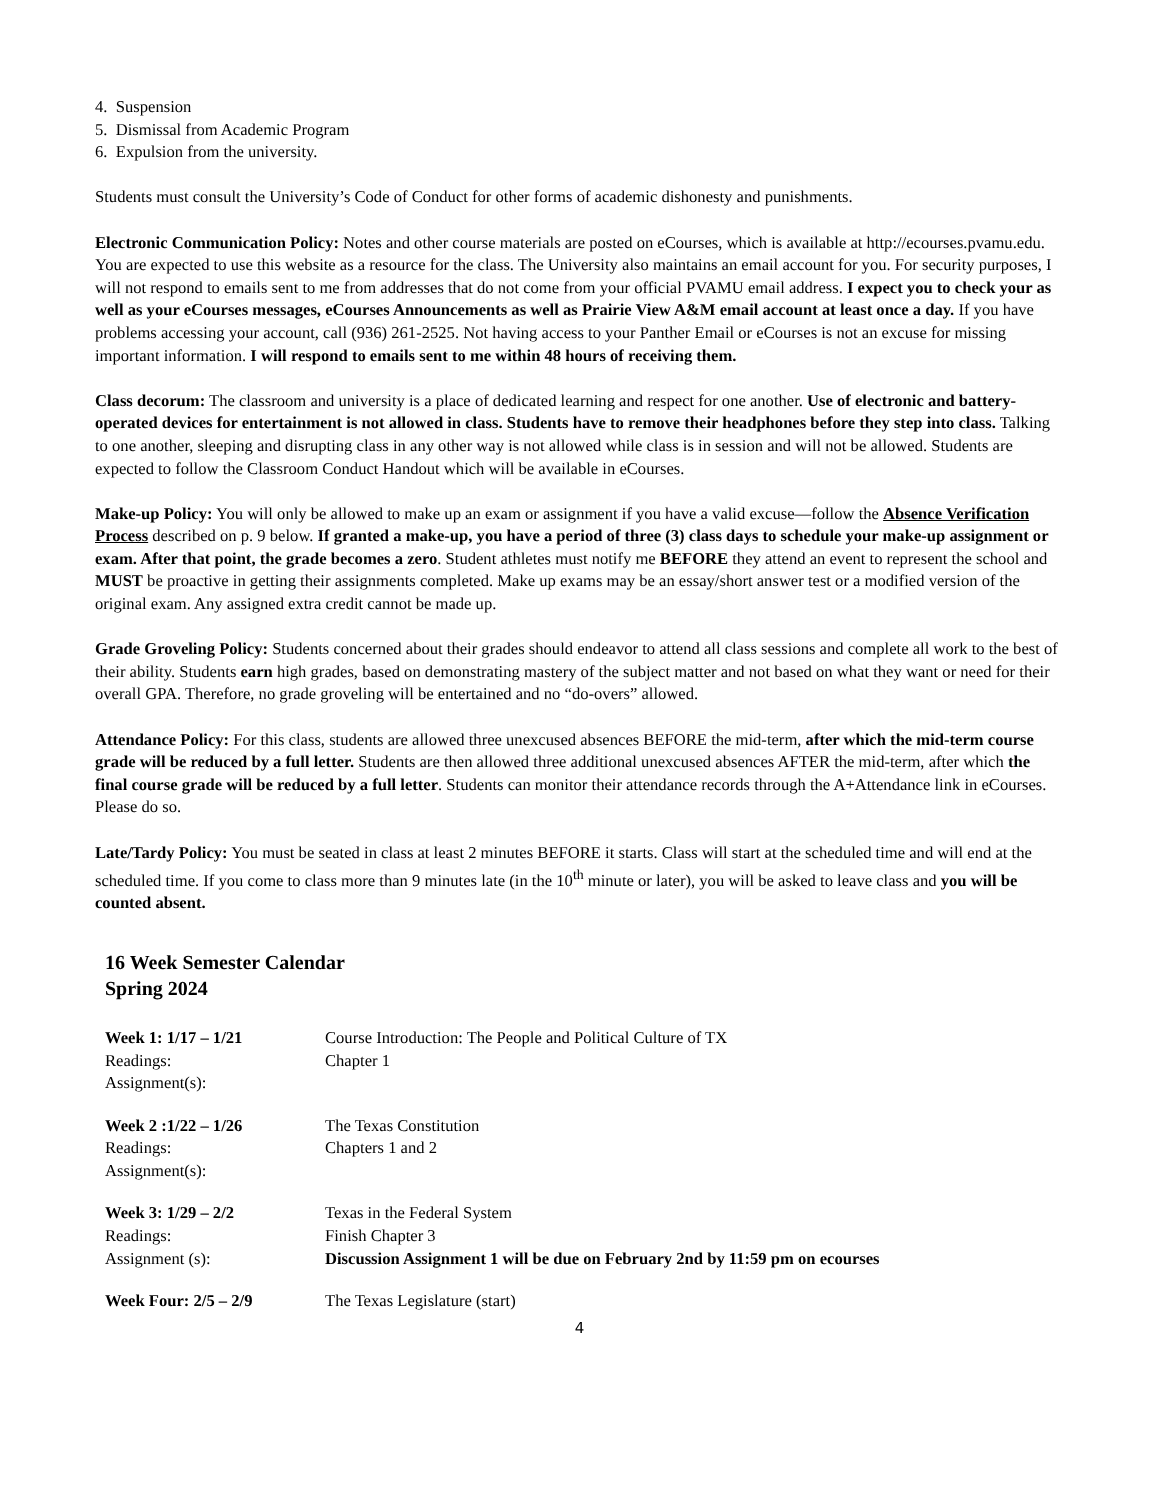4. Suspension
5. Dismissal from Academic Program
6. Expulsion from the university.
Students must consult the University’s Code of Conduct for other forms of academic dishonesty and punishments.
Electronic Communication Policy: Notes and other course materials are posted on eCourses, which is available at http://ecourses.pvamu.edu. You are expected to use this website as a resource for the class. The University also maintains an email account for you. For security purposes, I will not respond to emails sent to me from addresses that do not come from your official PVAMU email address. I expect you to check your as well as your eCourses messages, eCourses Announcements as well as Prairie View A&M email account at least once a day. If you have problems accessing your account, call (936) 261-2525. Not having access to your Panther Email or eCourses is not an excuse for missing important information. I will respond to emails sent to me within 48 hours of receiving them.
Class decorum: The classroom and university is a place of dedicated learning and respect for one another. Use of electronic and battery-operated devices for entertainment is not allowed in class. Students have to remove their headphones before they step into class. Talking to one another, sleeping and disrupting class in any other way is not allowed while class is in session and will not be allowed. Students are expected to follow the Classroom Conduct Handout which will be available in eCourses.
Make-up Policy: You will only be allowed to make up an exam or assignment if you have a valid excuse—follow the Absence Verification Process described on p. 9 below. If granted a make-up, you have a period of three (3) class days to schedule your make-up assignment or exam. After that point, the grade becomes a zero. Student athletes must notify me BEFORE they attend an event to represent the school and MUST be proactive in getting their assignments completed. Make up exams may be an essay/short answer test or a modified version of the original exam. Any assigned extra credit cannot be made up.
Grade Groveling Policy: Students concerned about their grades should endeavor to attend all class sessions and complete all work to the best of their ability. Students earn high grades, based on demonstrating mastery of the subject matter and not based on what they want or need for their overall GPA. Therefore, no grade groveling will be entertained and no “do-overs” allowed.
Attendance Policy: For this class, students are allowed three unexcused absences BEFORE the mid-term, after which the mid-term course grade will be reduced by a full letter. Students are then allowed three additional unexcused absences AFTER the mid-term, after which the final course grade will be reduced by a full letter. Students can monitor their attendance records through the A+Attendance link in eCourses. Please do so.
Late/Tardy Policy: You must be seated in class at least 2 minutes BEFORE it starts. Class will start at the scheduled time and will end at the scheduled time. If you come to class more than 9 minutes late (in the 10<sup>th</sup> minute or later), you will be asked to leave class and you will be counted absent.
16 Week Semester Calendar
Spring 2024
Week 1: 1/17 – 1/21
Readings:
Assignment(s):
Course Introduction: The People and Political Culture of TX
Chapter 1
Week 2 :1/22 – 1/26
Readings:
Assignment(s):
The Texas Constitution
Chapters 1 and 2
Week 3: 1/29 – 2/2
Readings:
Assignment (s):
Texas in the Federal System
Finish Chapter 3
Discussion Assignment 1 will be due on February 2nd by 11:59 pm on ecourses
Week Four: 2/5 – 2/9
The Texas Legislature (start)
4